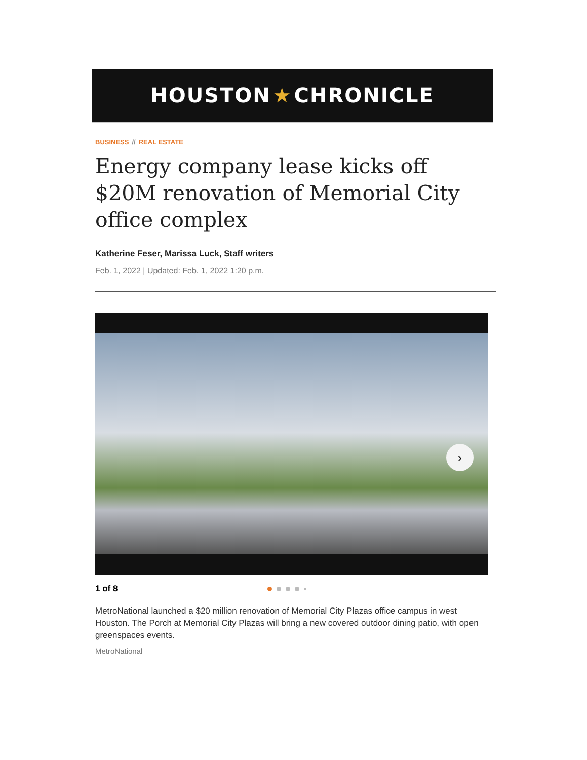HOUSTON ★ CHRONICLE
BUSINESS // REAL ESTATE
Energy company lease kicks off $20M renovation of Memorial City office complex
Katherine Feser, Marissa Luck, Staff writers
Feb. 1, 2022 | Updated: Feb. 1, 2022 1:20 p.m.
›
1 of 8
MetroNational launched a $20 million renovation of Memorial City Plazas office campus in west Houston. The Porch at Memorial City Plazas will bring a new covered outdoor dining patio, with open greenspaces events.
MetroNational